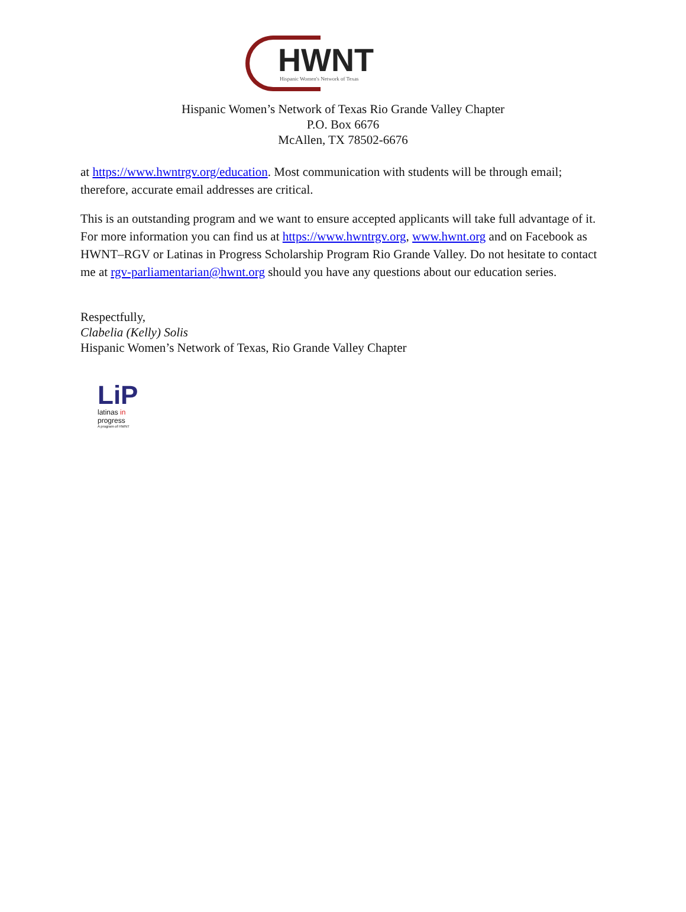HWNT
Hispanic Women's Network of Texas
Hispanic Women’s Network of Texas Rio Grande Valley Chapter
P.O. Box 6676
McAllen, TX 78502-6676
at https://www.hwntrgv.org/education. Most communication with students will be through email; therefore, accurate email addresses are critical.
This is an outstanding program and we want to ensure accepted applicants will take full advantage of it. For more information you can find us at https://www.hwntrgv.org, www.hwnt.org and on Facebook as HWNT–RGV or Latinas in Progress Scholarship Program Rio Grande Valley. Do not hesitate to contact me at rgv-parliamentarian@hwnt.org should you have any questions about our education series.
Respectfully,
Clabelia (Kelly) Solis
Hispanic Women’s Network of Texas, Rio Grande Valley Chapter
LiP
latinas in
progress
A program of HWNT